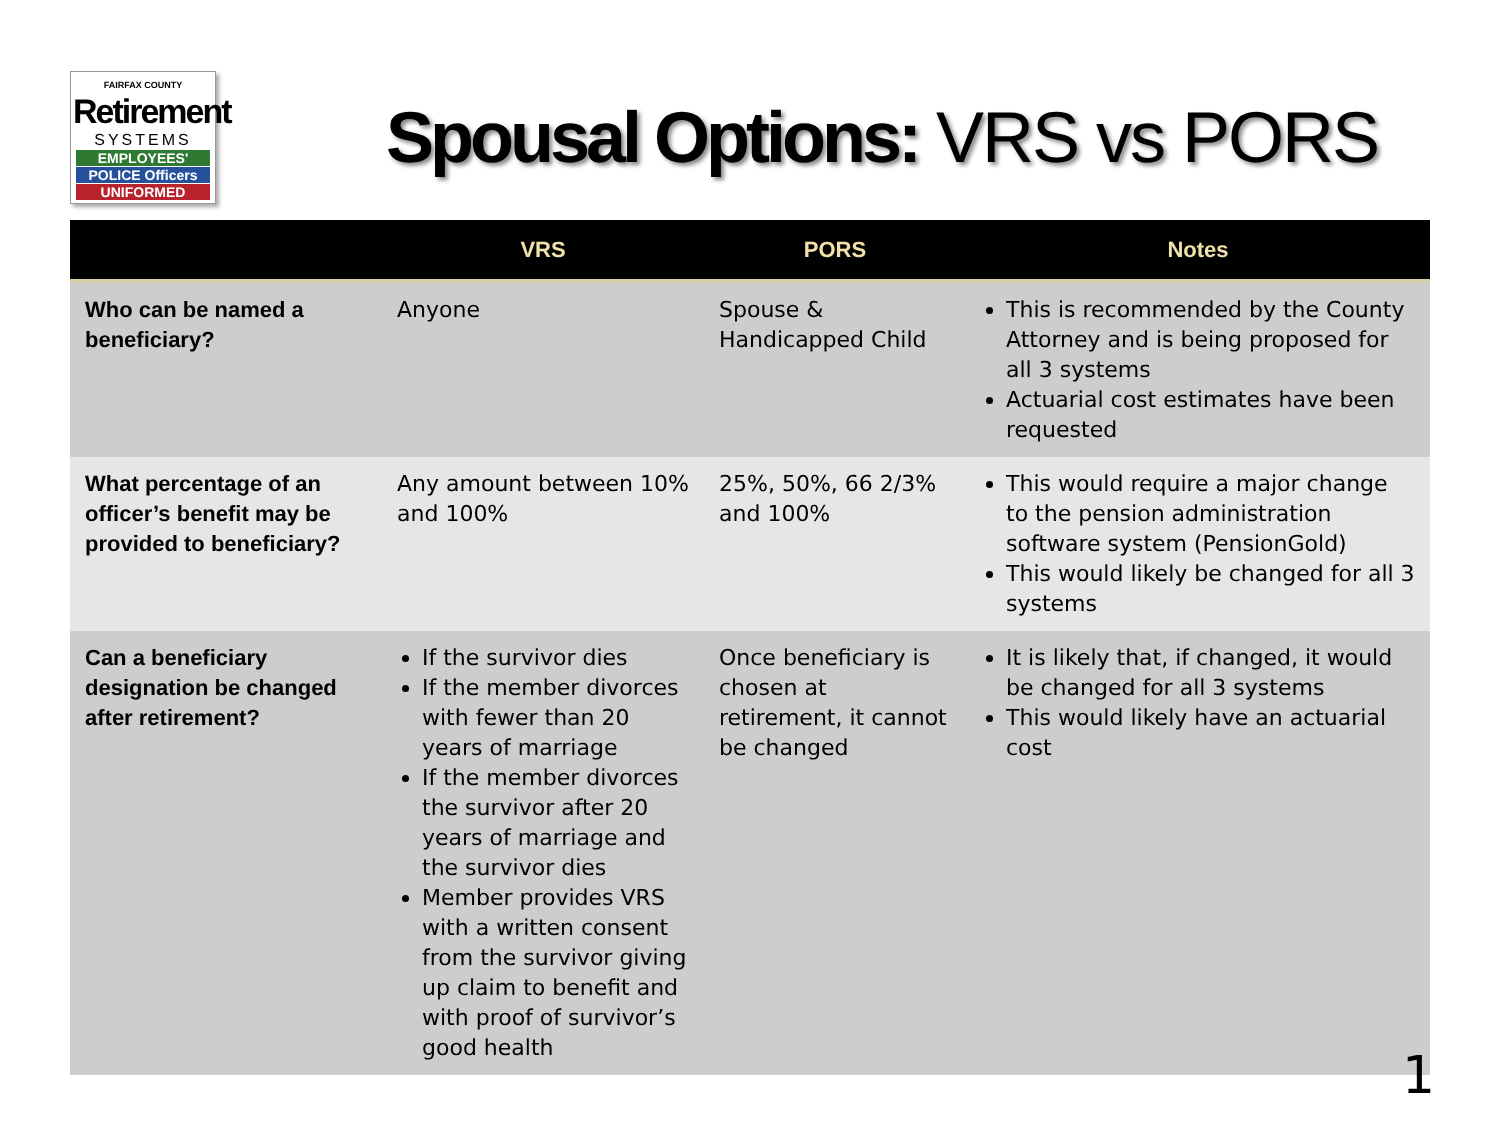FAIRFAX COUNTY
Retirement
SYSTEMS
EMPLOYEES'
POLICE Officers
UNIFORMED
Spousal Options: VRS vs PORS
| | VRS | PORS | Notes |
| --- | --- | --- | --- |
| Who can be named a beneficiary? | Anyone | Spouse & Handicapped Child | This is recommended by the County Attorney and is being proposed for all 3 systems Actuarial cost estimates have been requested |
| What percentage of an officer’s benefit may be provided to beneficiary? | Any amount between 10% and 100% | 25%, 50%, 66 2/3% and 100% | This would require a major change to the pension administration software system (PensionGold) This would likely be changed for all 3 systems |
| Can a beneficiary designation be changed after retirement? | If the survivor dies If the member divorces with fewer than 20 years of marriage If the member divorces the survivor after 20 years of marriage and the survivor dies Member provides VRS with a written consent from the survivor giving up claim to benefit and with proof of survivor’s good health | Once beneficiary is chosen at retirement, it cannot be changed | It is likely that, if changed, it would be changed for all 3 systems This would likely have an actuarial cost |
1